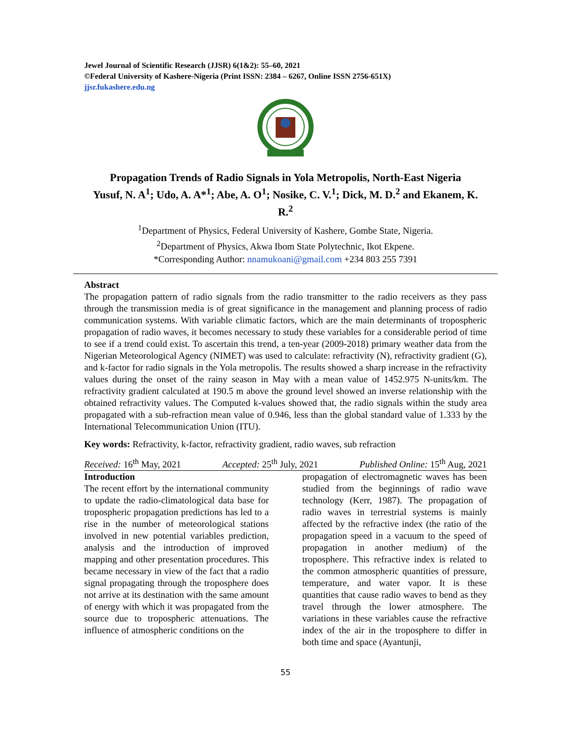Jewel Journal of Scientific Research (JJSR) 6(1&2): 55–60, 2021
©Federal University of Kashere-Nigeria (Print ISSN: 2384 – 6267, Online ISSN 2756-651X)
jjsr.fukashere.edu.ng
Propagation Trends of Radio Signals in Yola Metropolis, North-East Nigeria
Yusuf, N. A<sup>1</sup>; Udo, A. A*<sup>1</sup>; Abe, A. O<sup>1</sup>; Nosike, C. V.<sup>1</sup>; Dick, M. D.<sup>2</sup> and Ekanem, K. R.<sup>2</sup>
<sup>1</sup> Department of Physics, Federal University of Kashere, Gombe State, Nigeria.
<sup>2</sup> Department of Physics, Akwa Ibom State Polytechnic, Ikot Ekpene.
*Corresponding Author: nnamukoani@gmail.com +234 803 255 7391
Abstract
The propagation pattern of radio signals from the radio transmitter to the radio receivers as they pass through the transmission media is of great significance in the management and planning process of radio communication systems. With variable climatic factors, which are the main determinants of tropospheric propagation of radio waves, it becomes necessary to study these variables for a considerable period of time to see if a trend could exist. To ascertain this trend, a ten-year (2009-2018) primary weather data from the Nigerian Meteorological Agency (NIMET) was used to calculate: refractivity (N), refractivity gradient (G), and k-factor for radio signals in the Yola metropolis. The results showed a sharp increase in the refractivity values during the onset of the rainy season in May with a mean value of 1452.975 N-units/km. The refractivity gradient calculated at 190.5 m above the ground level showed an inverse relationship with the obtained refractivity values. The Computed k-values showed that, the radio signals within the study area propagated with a sub-refraction mean value of 0.946, less than the global standard value of 1.333 by the International Telecommunication Union (ITU).
Key words: Refractivity, k-factor, refractivity gradient, radio waves, sub refraction
Received: 16<sup>th</sup> May, 2021 Accepted: 25<sup>th</sup> July, 2021 Published Online: 15<sup>th</sup> Aug, 2021
Introduction
The recent effort by the international community to update the radio-climatological data base for tropospheric propagation predictions has led to a rise in the number of meteorological stations involved in new potential variables prediction, analysis and the introduction of improved mapping and other presentation procedures. This became necessary in view of the fact that a radio signal propagating through the troposphere does not arrive at its destination with the same amount of energy with which it was propagated from the source due to tropospheric attenuations. The influence of atmospheric conditions on the
propagation of electromagnetic waves has been studied from the beginnings of radio wave technology (Kerr, 1987). The propagation of radio waves in terrestrial systems is mainly affected by the refractive index (the ratio of the propagation speed in a vacuum to the speed of propagation in another medium) of the troposphere. This refractive index is related to the common atmospheric quantities of pressure, temperature, and water vapor. It is these quantities that cause radio waves to bend as they travel through the lower atmosphere. The variations in these variables cause the refractive index of the air in the troposphere to differ in both time and space (Ayantunji,
55